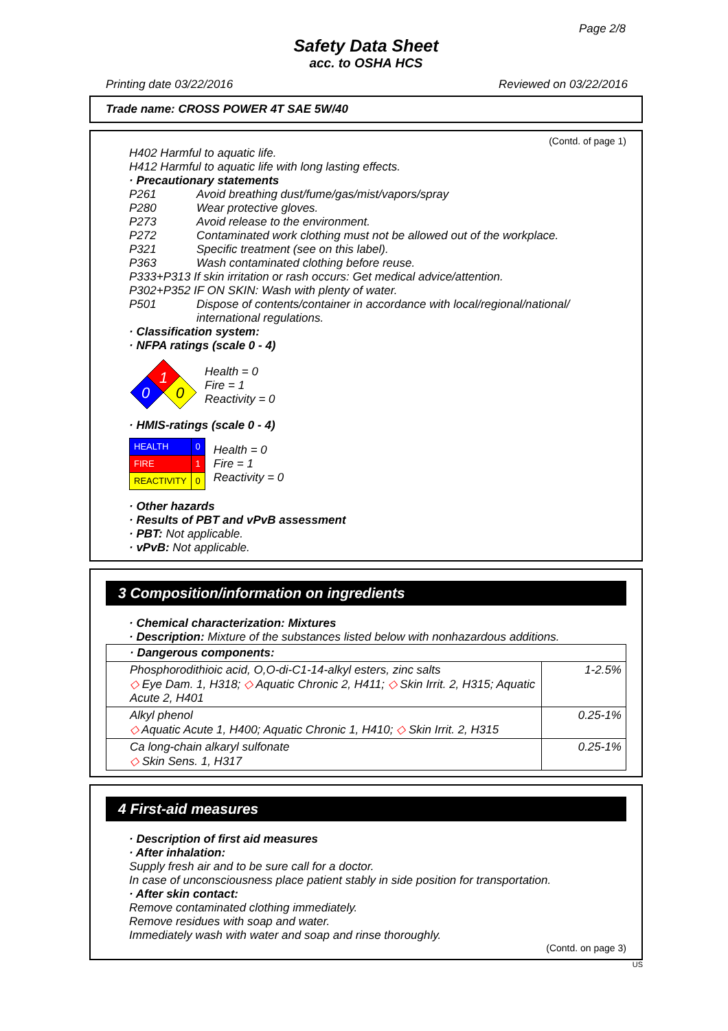Page 2/8
Safety Data Sheet
acc. to OSHA HCS
Printing date 03/22/2016 Reviewed on 03/22/2016
Trade name: CROSS POWER 4T SAE 5W/40
(Contd. of page 1)
H402 Harmful to aquatic life.
H412 Harmful to aquatic life with long lasting effects.
· Precautionary statements
P261 Avoid breathing dust/fume/gas/mist/vapors/spray
P280 Wear protective gloves.
P273 Avoid release to the environment.
P272 Contaminated work clothing must not be allowed out of the workplace.
P321 Specific treatment (see on this label).
P363 Wash contaminated clothing before reuse.
P333+P313 If skin irritation or rash occurs: Get medical advice/attention.
P302+P352 IF ON SKIN: Wash with plenty of water.
P501 Dispose of contents/container in accordance with local/regional/national/ international regulations.
· Classification system:
· NFPA ratings (scale 0 - 4)
1
0
0
Health = 0
Fire = 1
Reactivity = 0
· HMIS-ratings (scale 0 - 4)
| HEALTH | 0 |
| FIRE | 1 |
| REACTIVITY | 0 |
Health = 0
Fire = 1
Reactivity = 0
· Other hazards
· Results of PBT and vPvB assessment
· PBT: Not applicable.
· vPvB: Not applicable.
3 Composition/information on ingredients
· Chemical characterization: Mixtures
· Description: Mixture of the substances listed below with nonhazardous additions.
| · Dangerous components: | |
| Phosphorodithioic acid, O,O-di-C1-14-alkyl esters, zinc salts ◇ Eye Dam. 1, H318; ◇ Aquatic Chronic 2, H411; ◇ Skin Irrit. 2, H315; Aquatic Acute 2, H401 | 1-2.5% |
| Alkyl phenol ◇ Aquatic Acute 1, H400; Aquatic Chronic 1, H410; ◇ Skin Irrit. 2, H315 | 0.25-1% |
| Ca long-chain alkaryl sulfonate ◇ Skin Sens. 1, H317 | 0.25-1% |
4 First-aid measures
· Description of first aid measures
· After inhalation:
Supply fresh air and to be sure call for a doctor.
In case of unconsciousness place patient stably in side position for transportation.
· After skin contact:
Remove contaminated clothing immediately.
Remove residues with soap and water.
Immediately wash with water and soap and rinse thoroughly.
(Contd. on page 3)
US